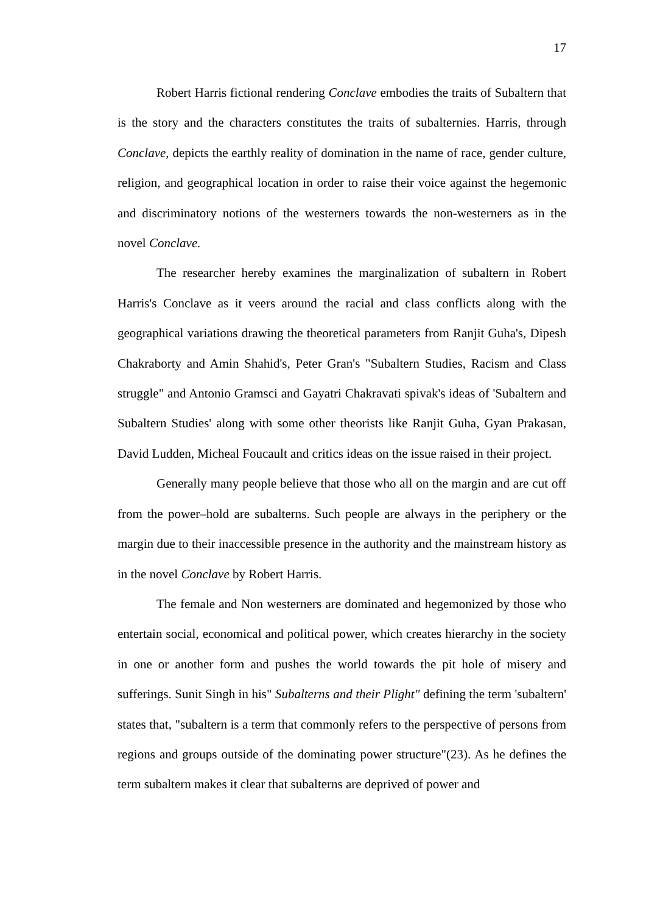17
Robert Harris fictional rendering Conclave embodies the traits of Subaltern that is the story and the characters constitutes the traits of subalternies. Harris, through Conclave, depicts the earthly reality of domination in the name of race, gender culture, religion, and geographical location in order to raise their voice against the hegemonic and discriminatory notions of the westerners towards the non-westerners as in the novel Conclave.
The researcher hereby examines the marginalization of subaltern in Robert Harris's Conclave as it veers around the racial and class conflicts along with the geographical variations drawing the theoretical parameters from Ranjit Guha's, Dipesh Chakraborty and Amin Shahid's, Peter Gran's "Subaltern Studies, Racism and Class struggle" and Antonio Gramsci and Gayatri Chakravati spivak's ideas of 'Subaltern and Subaltern Studies' along with some other theorists like Ranjit Guha, Gyan Prakasan, David Ludden, Micheal Foucault and critics ideas on the issue raised in their project.
Generally many people believe that those who all on the margin and are cut off from the power–hold are subalterns. Such people are always in the periphery or the margin due to their inaccessible presence in the authority and the mainstream history as in the novel Conclave by Robert Harris.
The female and Non westerners are dominated and hegemonized by those who entertain social, economical and political power, which creates hierarchy in the society in one or another form and pushes the world towards the pit hole of misery and sufferings. Sunit Singh in his" Subalterns and their Plight" defining the term 'subaltern' states that, "subaltern is a term that commonly refers to the perspective of persons from regions and groups outside of the dominating power structure"(23). As he defines the term subaltern makes it clear that subalterns are deprived of power and